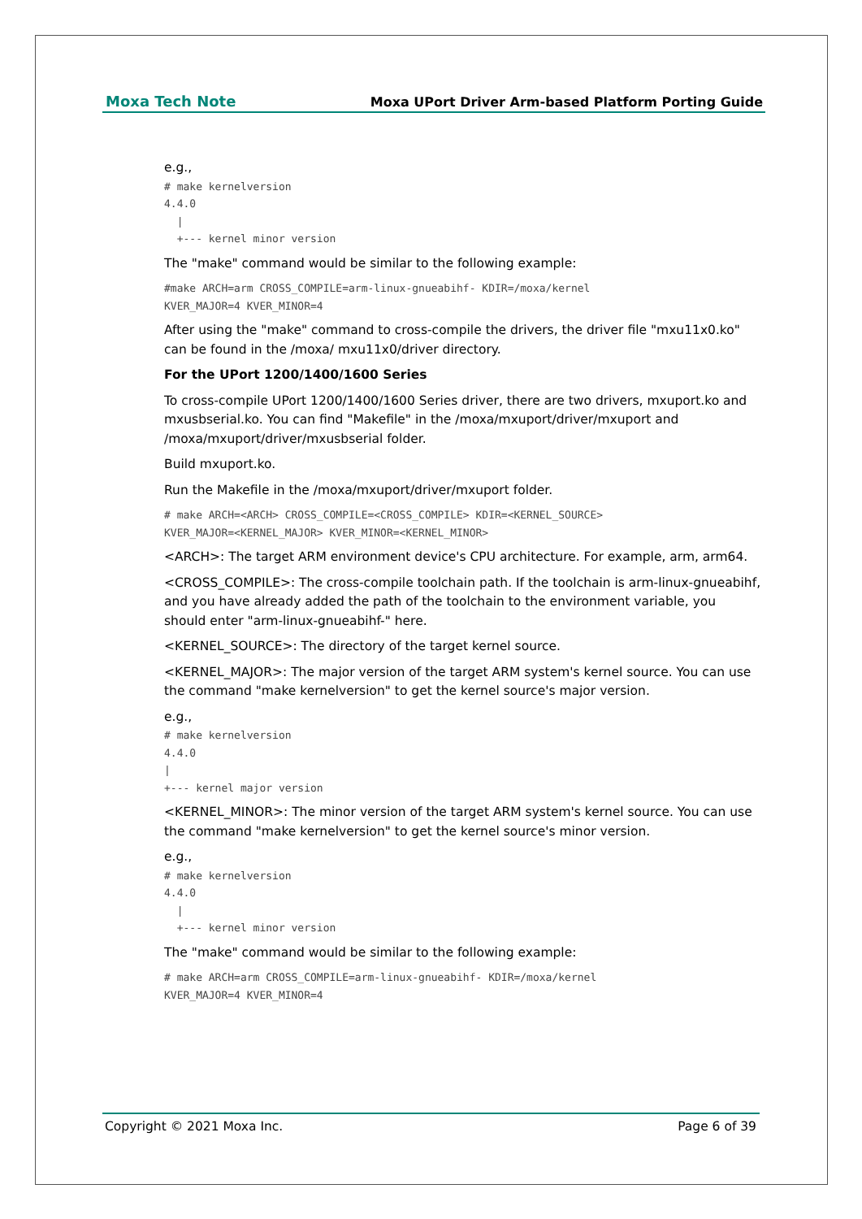Moxa Tech Note Moxa UPort Driver Arm-based Platform Porting Guide
e.g.,
# make kernelversion
4.4.0
  |
  +--- kernel minor version
The "make" command would be similar to the following example:
#make ARCH=arm CROSS_COMPILE=arm-linux-gnueabihf- KDIR=/moxa/kernel
KVER_MAJOR=4 KVER_MINOR=4
After using the "make" command to cross-compile the drivers, the driver file "mxu11x0.ko" can be found in the /moxa/ mxu11x0/driver directory.
For the UPort 1200/1400/1600 Series
To cross-compile UPort 1200/1400/1600 Series driver, there are two drivers, mxuport.ko and mxusbserial.ko. You can find "Makefile" in the /moxa/mxuport/driver/mxuport and /moxa/mxuport/driver/mxusbserial folder.
Build mxuport.ko.
Run the Makefile in the /moxa/mxuport/driver/mxuport folder.
# make ARCH=<ARCH> CROSS_COMPILE=<CROSS_COMPILE> KDIR=<KERNEL_SOURCE>
KVER_MAJOR=<KERNEL_MAJOR> KVER_MINOR=<KERNEL_MINOR>
<ARCH>: The target ARM environment device's CPU architecture. For example, arm, arm64.
<CROSS_COMPILE>: The cross-compile toolchain path. If the toolchain is arm-linux-gnueabihf, and you have already added the path of the toolchain to the environment variable, you should enter "arm-linux-gnueabihf-" here.
<KERNEL_SOURCE>: The directory of the target kernel source.
<KERNEL_MAJOR>: The major version of the target ARM system's kernel source. You can use the command "make kernelversion" to get the kernel source's major version.
e.g.,
# make kernelversion
4.4.0
|
+--- kernel major version
<KERNEL_MINOR>: The minor version of the target ARM system's kernel source. You can use the command "make kernelversion" to get the kernel source's minor version.
e.g.,
# make kernelversion
4.4.0
  |
  +--- kernel minor version
The "make" command would be similar to the following example:
# make ARCH=arm CROSS_COMPILE=arm-linux-gnueabihf- KDIR=/moxa/kernel
KVER_MAJOR=4 KVER_MINOR=4
Copyright © 2021 Moxa Inc. Page 6 of 39